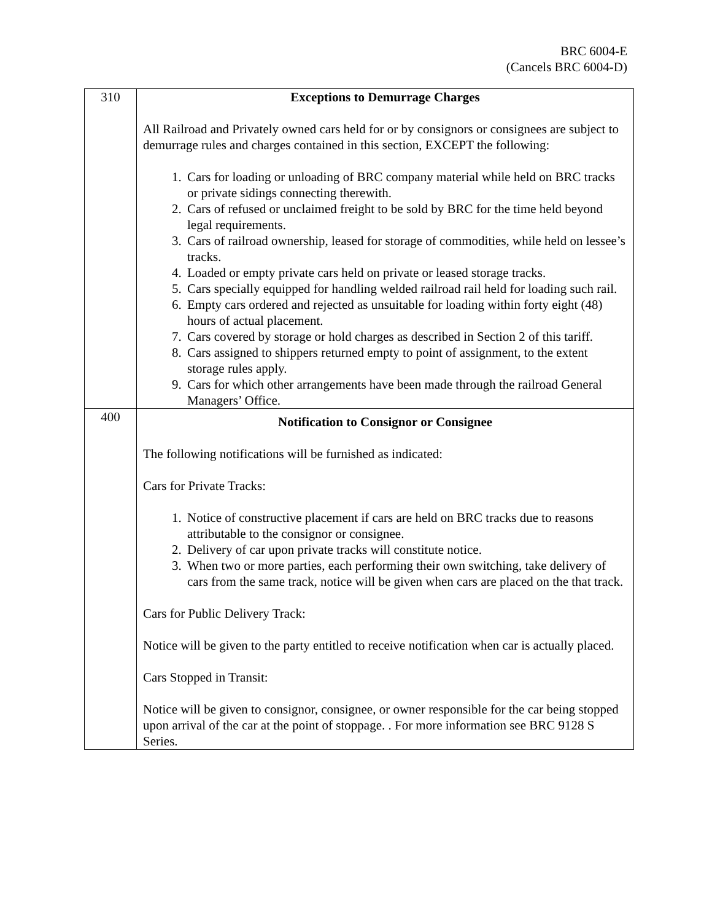BRC 6004-E
(Cancels BRC 6004-D)
| 310 | Exceptions to Demurrage Charges All Railroad and Privately owned cars held for or by consignors or consignees are subject to demurrage rules and charges contained in this section, EXCEPT the following: 1. Cars for loading or unloading of BRC company material while held on BRC tracks or private sidings connecting therewith. 2. Cars of refused or unclaimed freight to be sold by BRC for the time held beyond legal requirements. 3. Cars of railroad ownership, leased for storage of commodities, while held on lessee’s tracks. 4. Loaded or empty private cars held on private or leased storage tracks. 5. Cars specially equipped for handling welded railroad rail held for loading such rail. 6. Empty cars ordered and rejected as unsuitable for loading within forty eight (48) hours of actual placement. 7. Cars covered by storage or hold charges as described in Section 2 of this tariff. 8. Cars assigned to shippers returned empty to point of assignment, to the extent storage rules apply. 9. Cars for which other arrangements have been made through the railroad General Managers’ Office. |
| 400 | Notification to Consignor or Consignee The following notifications will be furnished as indicated: Cars for Private Tracks: 1. Notice of constructive placement if cars are held on BRC tracks due to reasons attributable to the consignor or consignee. 2. Delivery of car upon private tracks will constitute notice. 3. When two or more parties, each performing their own switching, take delivery of cars from the same track, notice will be given when cars are placed on the that track. Cars for Public Delivery Track: Notice will be given to the party entitled to receive notification when car is actually placed. Cars Stopped in Transit: Notice will be given to consignor, consignee, or owner responsible for the car being stopped upon arrival of the car at the point of stoppage. . For more information see BRC 9128 S Series. |